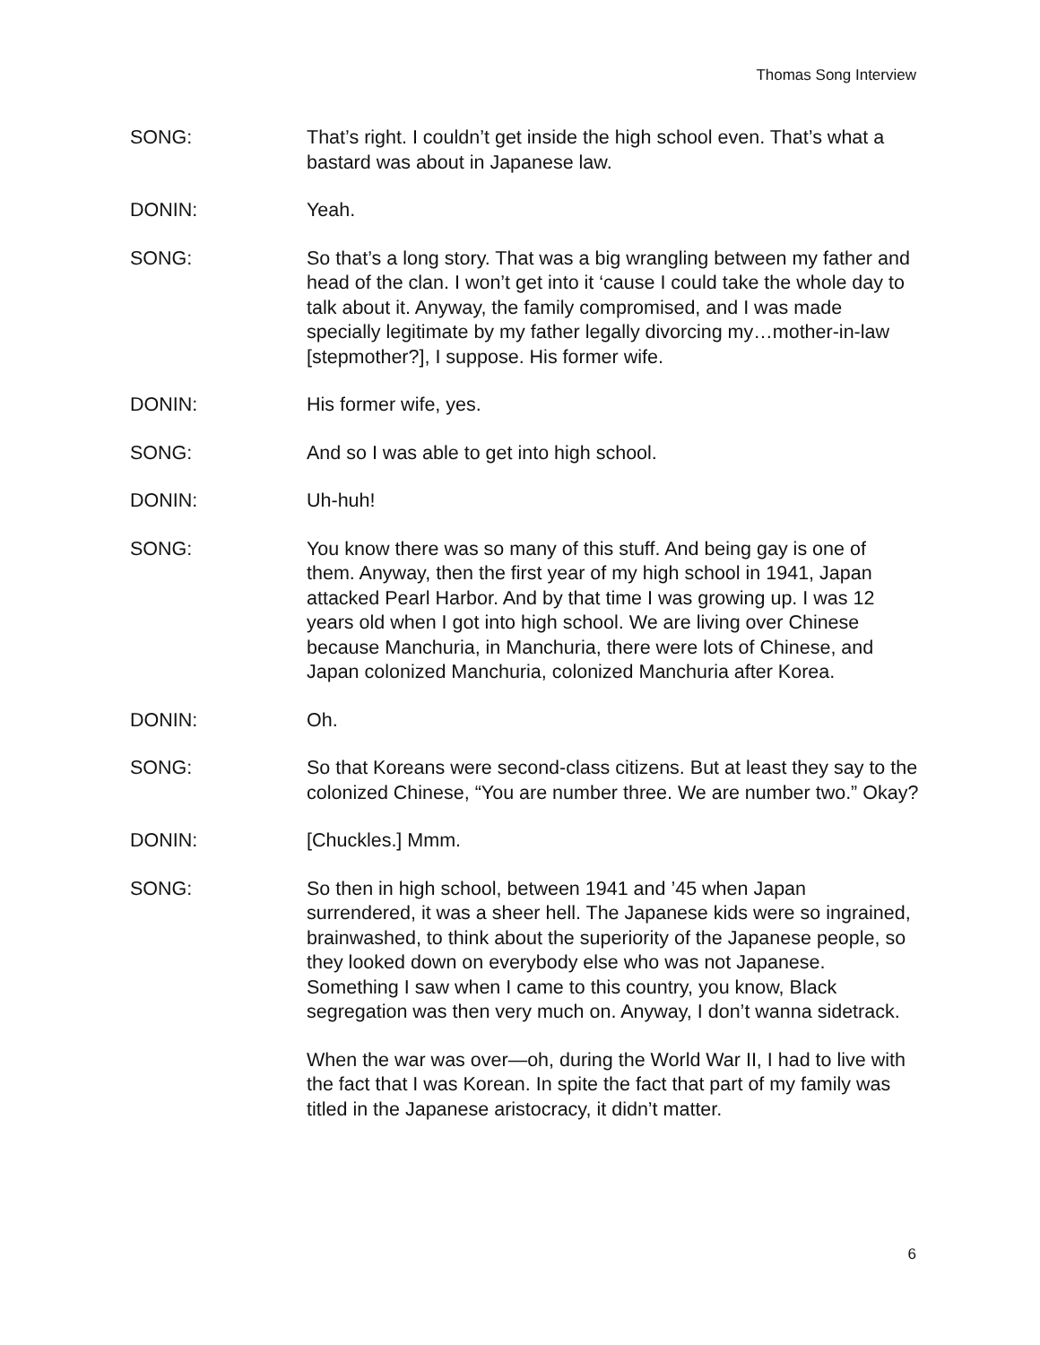Thomas Song Interview
SONG: That’s right. I couldn’t get inside the high school even. That’s what a bastard was about in Japanese law.
DONIN: Yeah.
SONG: So that’s a long story. That was a big wrangling between my father and head of the clan. I won’t get into it ‘cause I could take the whole day to talk about it. Anyway, the family compromised, and I was made specially legitimate by my father legally divorcing my…mother-in-law [stepmother?], I suppose. His former wife.
DONIN: His former wife, yes.
SONG: And so I was able to get into high school.
DONIN: Uh-huh!
SONG: You know there was so many of this stuff. And being gay is one of them. Anyway, then the first year of my high school in 1941, Japan attacked Pearl Harbor. And by that time I was growing up. I was 12 years old when I got into high school. We are living over Chinese because Manchuria, in Manchuria, there were lots of Chinese, and Japan colonized Manchuria, colonized Manchuria after Korea.
DONIN: Oh.
SONG: So that Koreans were second-class citizens. But at least they say to the colonized Chinese, “You are number three. We are number two.” Okay?
DONIN: [Chuckles.] Mmm.
SONG: So then in high school, between 1941 and ’45 when Japan surrendered, it was a sheer hell. The Japanese kids were so ingrained, brainwashed, to think about the superiority of the Japanese people, so they looked down on everybody else who was not Japanese. Something I saw when I came to this country, you know, Black segregation was then very much on. Anyway, I don’t wanna sidetrack.
When the war was over—oh, during the World War II, I had to live with the fact that I was Korean. In spite the fact that part of my family was titled in the Japanese aristocracy, it didn’t matter.
6